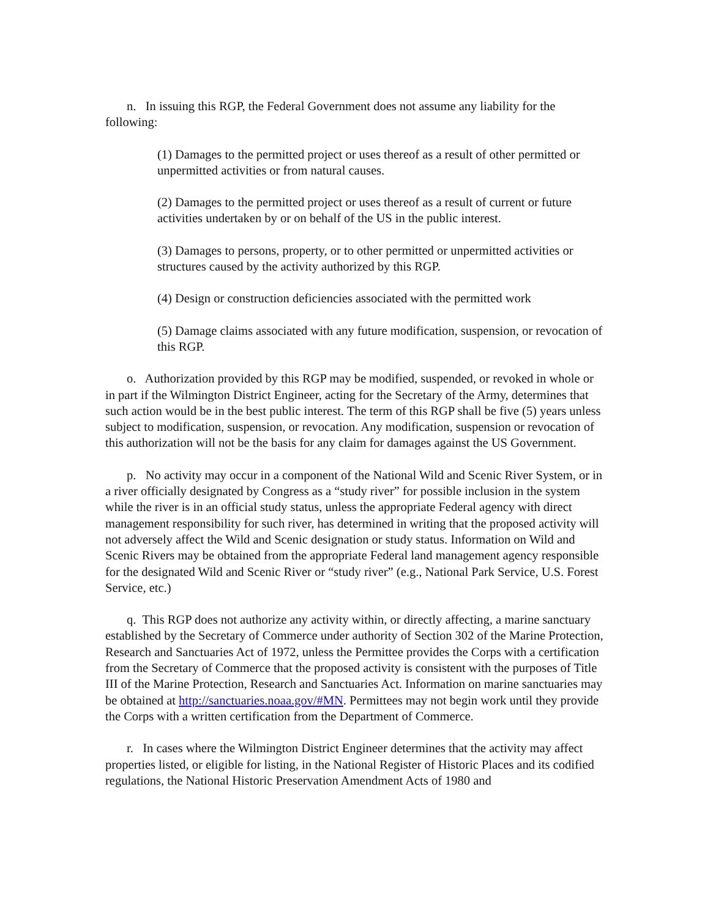n. In issuing this RGP, the Federal Government does not assume any liability for the following:
(1) Damages to the permitted project or uses thereof as a result of other permitted or unpermitted activities or from natural causes.
(2) Damages to the permitted project or uses thereof as a result of current or future activities undertaken by or on behalf of the US in the public interest.
(3) Damages to persons, property, or to other permitted or unpermitted activities or structures caused by the activity authorized by this RGP.
(4) Design or construction deficiencies associated with the permitted work
(5) Damage claims associated with any future modification, suspension, or revocation of this RGP.
o. Authorization provided by this RGP may be modified, suspended, or revoked in whole or in part if the Wilmington District Engineer, acting for the Secretary of the Army, determines that such action would be in the best public interest. The term of this RGP shall be five (5) years unless subject to modification, suspension, or revocation. Any modification, suspension or revocation of this authorization will not be the basis for any claim for damages against the US Government.
p. No activity may occur in a component of the National Wild and Scenic River System, or in a river officially designated by Congress as a “study river” for possible inclusion in the system while the river is in an official study status, unless the appropriate Federal agency with direct management responsibility for such river, has determined in writing that the proposed activity will not adversely affect the Wild and Scenic designation or study status. Information on Wild and Scenic Rivers may be obtained from the appropriate Federal land management agency responsible for the designated Wild and Scenic River or “study river” (e.g., National Park Service, U.S. Forest Service, etc.)
q. This RGP does not authorize any activity within, or directly affecting, a marine sanctuary established by the Secretary of Commerce under authority of Section 302 of the Marine Protection, Research and Sanctuaries Act of 1972, unless the Permittee provides the Corps with a certification from the Secretary of Commerce that the proposed activity is consistent with the purposes of Title III of the Marine Protection, Research and Sanctuaries Act. Information on marine sanctuaries may be obtained at http://sanctuaries.noaa.gov/#MN. Permittees may not begin work until they provide the Corps with a written certification from the Department of Commerce.
r. In cases where the Wilmington District Engineer determines that the activity may affect properties listed, or eligible for listing, in the National Register of Historic Places and its codified regulations, the National Historic Preservation Amendment Acts of 1980 and